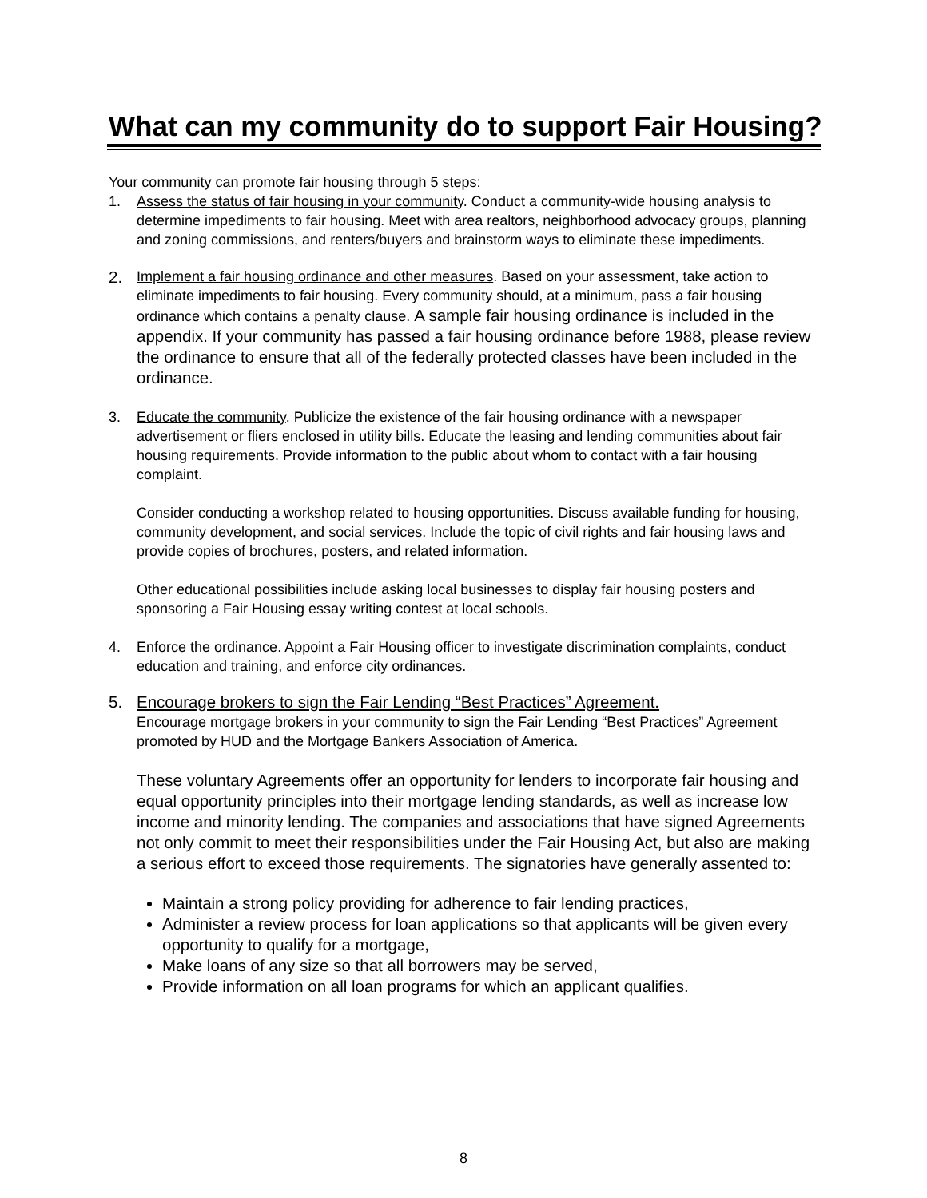What can my community do to support Fair Housing?
Your community can promote fair housing through 5 steps:
1. Assess the status of fair housing in your community. Conduct a community-wide housing analysis to determine impediments to fair housing. Meet with area realtors, neighborhood advocacy groups, planning and zoning commissions, and renters/buyers and brainstorm ways to eliminate these impediments.
2.
Implement a fair housing ordinance and other measures. Based on your assessment, take action to eliminate impediments to fair housing. Every community should, at a minimum, pass a fair housing ordinance which contains a penalty clause. A sample fair housing ordinance is included in the appendix. If your community has passed a fair housing ordinance before 1988, please review the ordinance to ensure that all of the federally protected classes have been included in the ordinance.
3. Educate the community. Publicize the existence of the fair housing ordinance with a newspaper advertisement or fliers enclosed in utility bills. Educate the leasing and lending communities about fair housing requirements. Provide information to the public about whom to contact with a fair housing complaint.
Consider conducting a workshop related to housing opportunities. Discuss available funding for housing, community development, and social services. Include the topic of civil rights and fair housing laws and provide copies of brochures, posters, and related information.
Other educational possibilities include asking local businesses to display fair housing posters and sponsoring a Fair Housing essay writing contest at local schools.
4. Enforce the ordinance. Appoint a Fair Housing officer to investigate discrimination complaints, conduct education and training, and enforce city ordinances.
5. Encourage brokers to sign the Fair Lending “Best Practices” Agreement.
Encourage mortgage brokers in your community to sign the Fair Lending “Best Practices” Agreement promoted by HUD and the Mortgage Bankers Association of America.
These voluntary Agreements offer an opportunity for lenders to incorporate fair housing and equal opportunity principles into their mortgage lending standards, as well as increase low income and minority lending. The companies and associations that have signed Agreements not only commit to meet their responsibilities under the Fair Housing Act, but also are making a serious effort to exceed those requirements. The signatories have generally assented to:
Maintain a strong policy providing for adherence to fair lending practices,
Administer a review process for loan applications so that applicants will be given every opportunity to qualify for a mortgage,
Make loans of any size so that all borrowers may be served,
Provide information on all loan programs for which an applicant qualifies.
8